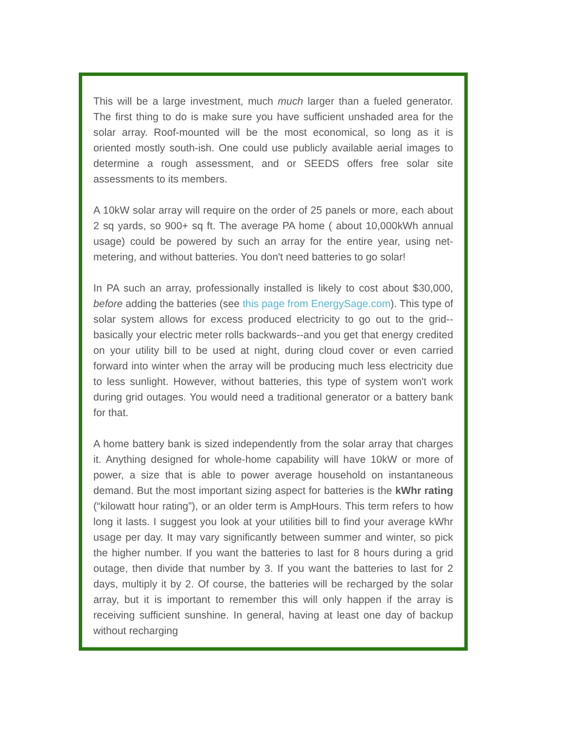This will be a large investment, much much larger than a fueled generator. The first thing to do is make sure you have sufficient unshaded area for the solar array. Roof-mounted will be the most economical, so long as it is oriented mostly south-ish. One could use publicly available aerial images to determine a rough assessment, and or SEEDS offers free solar site assessments to its members.
A 10kW solar array will require on the order of 25 panels or more, each about 2 sq yards, so 900+ sq ft. The average PA home ( about 10,000kWh annual usage) could be powered by such an array for the entire year, using net-metering, and without batteries. You don't need batteries to go solar!
In PA such an array, professionally installed is likely to cost about $30,000, before adding the batteries (see this page from EnergySage.com). This type of solar system allows for excess produced electricity to go out to the grid--basically your electric meter rolls backwards--and you get that energy credited on your utility bill to be used at night, during cloud cover or even carried forward into winter when the array will be producing much less electricity due to less sunlight. However, without batteries, this type of system won't work during grid outages. You would need a traditional generator or a battery bank for that.
A home battery bank is sized independently from the solar array that charges it. Anything designed for whole-home capability will have 10kW or more of power, a size that is able to power average household on instantaneous demand. But the most important sizing aspect for batteries is the kWhr rating (“kilowatt hour rating”), or an older term is AmpHours. This term refers to how long it lasts. I suggest you look at your utilities bill to find your average kWhr usage per day. It may vary significantly between summer and winter, so pick the higher number. If you want the batteries to last for 8 hours during a grid outage, then divide that number by 3. If you want the batteries to last for 2 days, multiply it by 2. Of course, the batteries will be recharged by the solar array, but it is important to remember this will only happen if the array is receiving sufficient sunshine. In general, having at least one day of backup without recharging